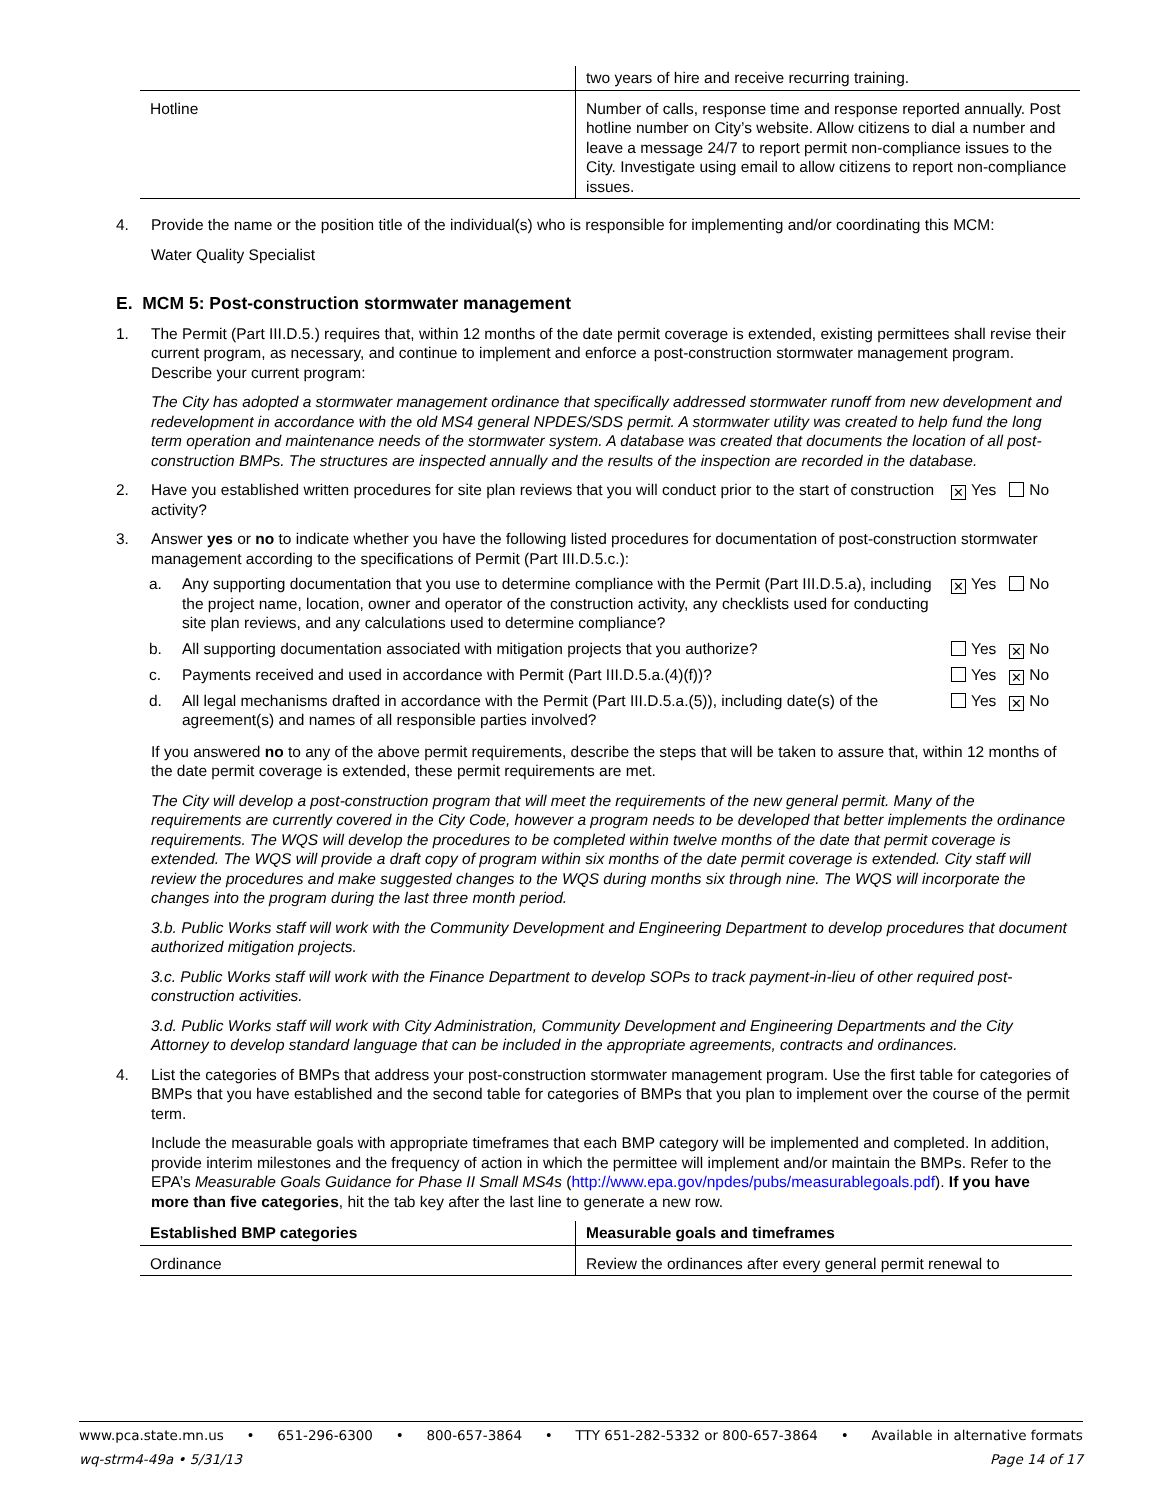| | two years of hire and receive recurring training. |
| Hotline | Number of calls, response time and response reported annually. Post hotline number on City’s website. Allow citizens to dial a number and leave a message 24/7 to report permit non-compliance issues to the City. Investigate using email to allow citizens to report non-compliance issues. |
4. Provide the name or the position title of the individual(s) who is responsible for implementing and/or coordinating this MCM:
Water Quality Specialist
E. MCM 5: Post-construction stormwater management
1. The Permit (Part III.D.5.) requires that, within 12 months of the date permit coverage is extended, existing permittees shall revise their current program, as necessary, and continue to implement and enforce a post-construction stormwater management program. Describe your current program:
The City has adopted a stormwater management ordinance that specifically addressed stormwater runoff from new development and redevelopment in accordance with the old MS4 general NPDES/SDS permit. A stormwater utility was created to help fund the long term operation and maintenance needs of the stormwater system. A database was created that documents the location of all post-construction BMPs. The structures are inspected annually and the results of the inspection are recorded in the database.
2. Have you established written procedures for site plan reviews that you will conduct prior to the start of construction activity?
✕ Yes No
3. Answer yes or no to indicate whether you have the following listed procedures for documentation of post-construction stormwater management according to the specifications of Permit (Part III.D.5.c.):
a. Any supporting documentation that you use to determine compliance with the Permit (Part III.D.5.a), including the project name, location, owner and operator of the construction activity, any checklists used for conducting site plan reviews, and any calculations used to determine compliance?
✕ Yes No
b. All supporting documentation associated with mitigation projects that you authorize?
Yes ✕ No
c. Payments received and used in accordance with Permit (Part III.D.5.a.(4)(f))?
Yes ✕ No
d. All legal mechanisms drafted in accordance with the Permit (Part III.D.5.a.(5)), including date(s) of the agreement(s) and names of all responsible parties involved?
Yes ✕ No
If you answered no to any of the above permit requirements, describe the steps that will be taken to assure that, within 12 months of the date permit coverage is extended, these permit requirements are met.
The City will develop a post-construction program that will meet the requirements of the new general permit. Many of the requirements are currently covered in the City Code, however a program needs to be developed that better implements the ordinance requirements. The WQS will develop the procedures to be completed within twelve months of the date that permit coverage is extended. The WQS will provide a draft copy of program within six months of the date permit coverage is extended. City staff will review the procedures and make suggested changes to the WQS during months six through nine. The WQS will incorporate the changes into the program during the last three month period.
3.b. Public Works staff will work with the Community Development and Engineering Department to develop procedures that document authorized mitigation projects.
3.c. Public Works staff will work with the Finance Department to develop SOPs to track payment-in-lieu of other required post-construction activities.
3.d. Public Works staff will work with City Administration, Community Development and Engineering Departments and the City Attorney to develop standard language that can be included in the appropriate agreements, contracts and ordinances.
4. List the categories of BMPs that address your post-construction stormwater management program. Use the first table for categories of BMPs that you have established and the second table for categories of BMPs that you plan to implement over the course of the permit term.
Include the measurable goals with appropriate timeframes that each BMP category will be implemented and completed. In addition, provide interim milestones and the frequency of action in which the permittee will implement and/or maintain the BMPs. Refer to the EPA’s Measurable Goals Guidance for Phase II Small MS4s (http://www.epa.gov/npdes/pubs/measurablegoals.pdf). If you have more than five categories, hit the tab key after the last line to generate a new row.
| Established BMP categories | Measurable goals and timeframes |
| --- | --- |
| Ordinance | Review the ordinances after every general permit renewal to |
www.pca.state.mn.us • 651-296-6300 • 800-657-3864 • TTY 651-282-5332 or 800-657-3864 • Available in alternative formats
wq-strm4-49a • 5/31/13 Page 14 of 17